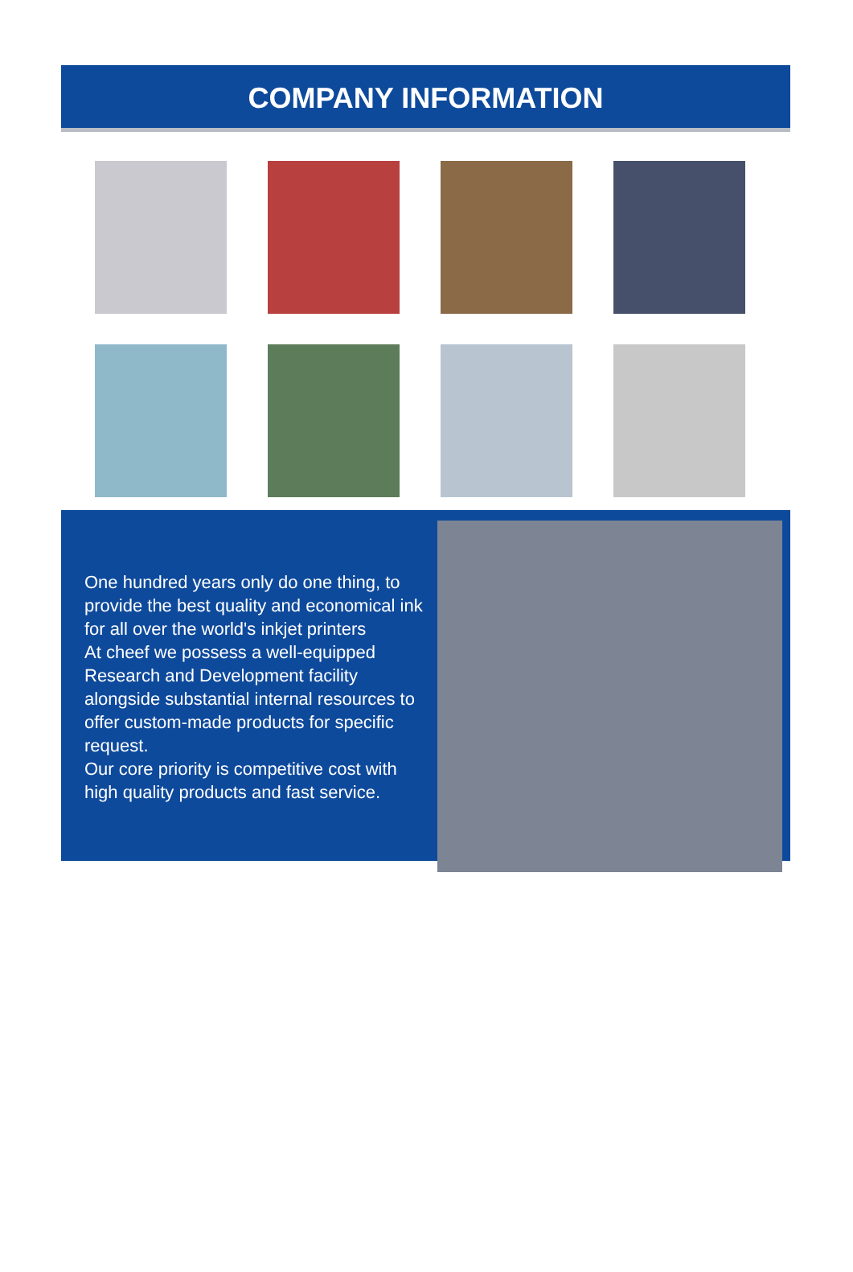COMPANY INFORMATION
One hundred years only do one thing, to provide the best quality and economical ink for all over the world's inkjet printers
At cheef we possess a well-equipped Research and Development facility alongside substantial internal resources to offer custom-made products for specific request.
Our core priority is competitive cost with high quality products and fast service.